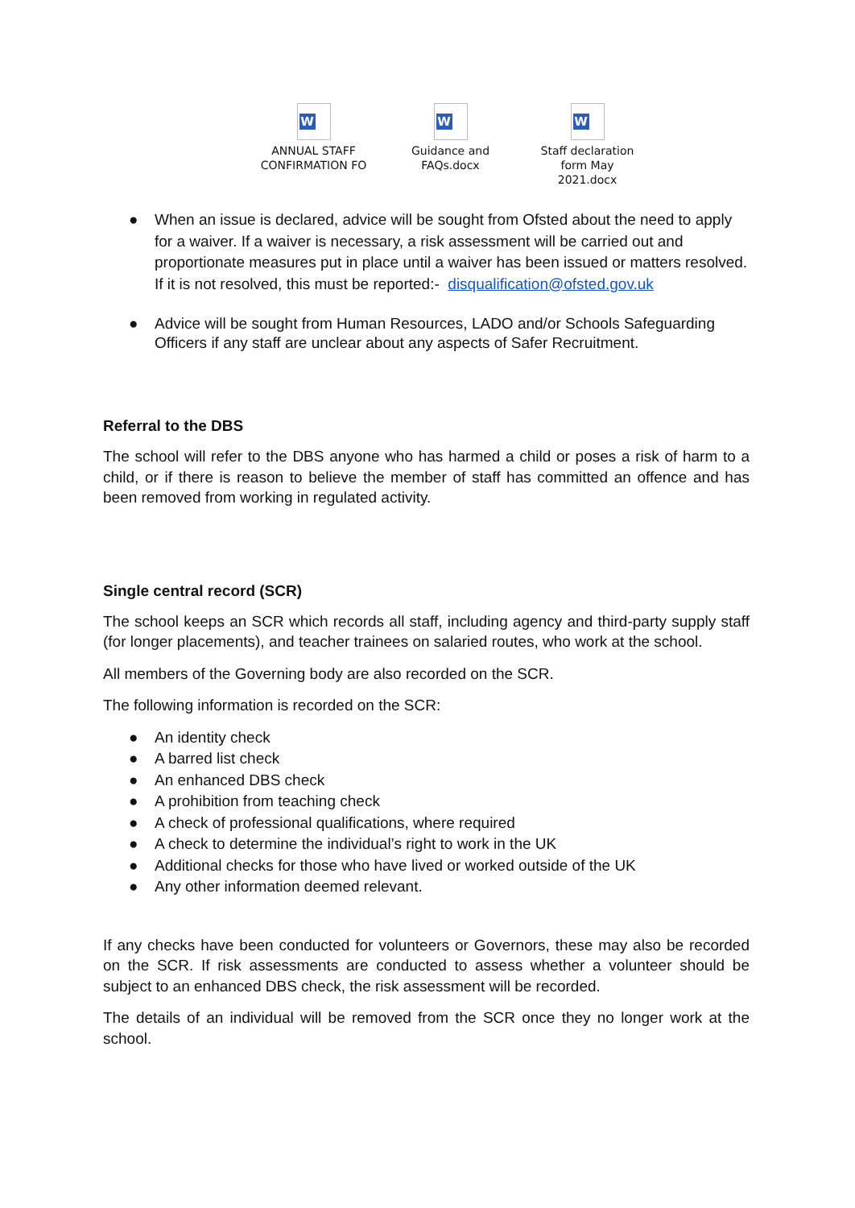W
ANNUAL STAFF
CONFIRMATION FO
W
Guidance and
FAQs.docx
W
Staff declaration
form May 2021.docx
● When an issue is declared, advice will be sought from Ofsted about the need to apply for a waiver. If a waiver is necessary, a risk assessment will be carried out and proportionate measures put in place until a waiver has been issued or matters resolved. If it is not resolved, this must be reported:- disqualification@ofsted.gov.uk
● Advice will be sought from Human Resources, LADO and/or Schools Safeguarding Officers if any staff are unclear about any aspects of Safer Recruitment.
Referral to the DBS
The school will refer to the DBS anyone who has harmed a child or poses a risk of harm to a child, or if there is reason to believe the member of staff has committed an offence and has been removed from working in regulated activity.
Single central record (SCR)
The school keeps an SCR which records all staff, including agency and third-party supply staff (for longer placements), and teacher trainees on salaried routes, who work at the school.
All members of the Governing body are also recorded on the SCR.
The following information is recorded on the SCR:
● An identity check
● A barred list check
● An enhanced DBS check
● A prohibition from teaching check
● A check of professional qualifications, where required
● A check to determine the individual’s right to work in the UK
● Additional checks for those who have lived or worked outside of the UK
● Any other information deemed relevant.
If any checks have been conducted for volunteers or Governors, these may also be recorded on the SCR. If risk assessments are conducted to assess whether a volunteer should be subject to an enhanced DBS check, the risk assessment will be recorded.
The details of an individual will be removed from the SCR once they no longer work at the school.